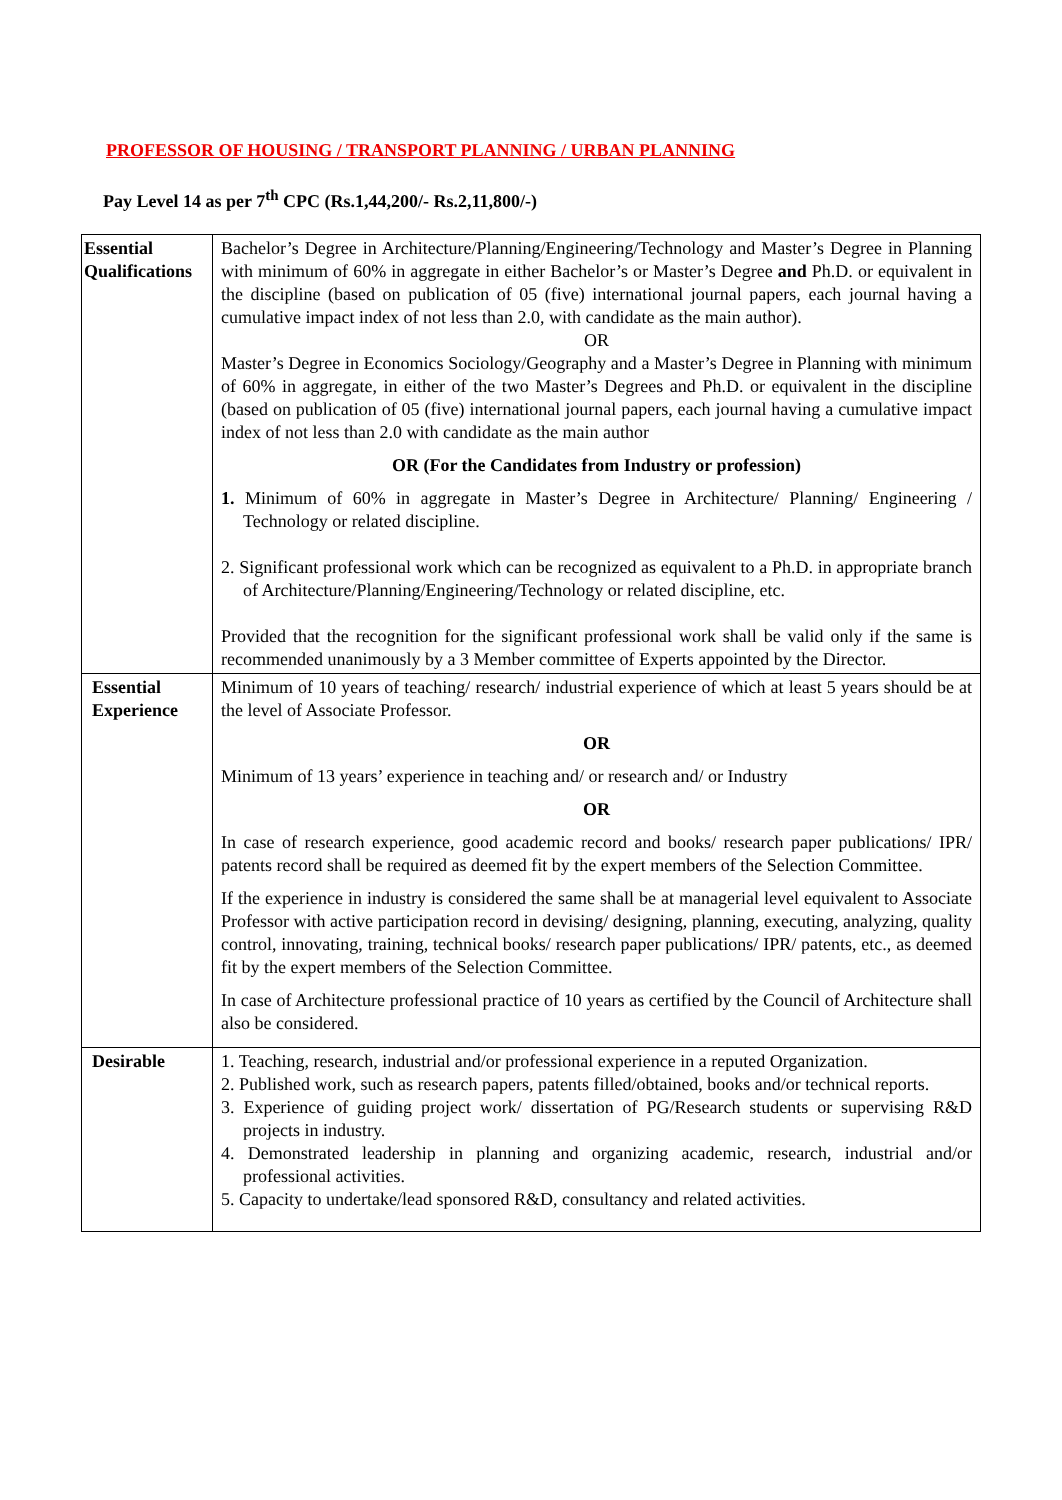PROFESSOR OF HOUSING / TRANSPORT PLANNING / URBAN PLANNING
Pay Level 14 as per 7<sup>th</sup> CPC (Rs.1,44,200/- Rs.2,11,800/-)
| Essential Qualifications | Bachelor’s Degree in Architecture/Planning/Engineering/Technology and Master’s Degree in Planning with minimum of 60% in aggregate in either Bachelor’s or Master’s Degree and Ph.D. or equivalent in the discipline (based on publication of 05 (five) international journal papers, each journal having a cumulative impact index of not less than 2.0, with candidate as the main author). OR Master’s Degree in Economics Sociology/Geography and a Master’s Degree in Planning with minimum of 60% in aggregate, in either of the two Master’s Degrees and Ph.D. or equivalent in the discipline (based on publication of 05 (five) international journal papers, each journal having a cumulative impact index of not less than 2.0 with candidate as the main author OR (For the Candidates from Industry or profession) 1. Minimum of 60% in aggregate in Master’s Degree in Architecture/ Planning/ Engineering / Technology or related discipline. 2. Significant professional work which can be recognized as equivalent to a Ph.D. in appropriate branch of Architecture/Planning/Engineering/Technology or related discipline, etc. Provided that the recognition for the significant professional work shall be valid only if the same is recommended unanimously by a 3 Member committee of Experts appointed by the Director. |
| Essential Experience | Minimum of 10 years of teaching/ research/ industrial experience of which at least 5 years should be at the level of Associate Professor. OR Minimum of 13 years’ experience in teaching and/ or research and/ or Industry OR In case of research experience, good academic record and books/ research paper publications/ IPR/ patents record shall be required as deemed fit by the expert members of the Selection Committee. If the experience in industry is considered the same shall be at managerial level equivalent to Associate Professor with active participation record in devising/ designing, planning, executing, analyzing, quality control, innovating, training, technical books/ research paper publications/ IPR/ patents, etc., as deemed fit by the expert members of the Selection Committee. In case of Architecture professional practice of 10 years as certified by the Council of Architecture shall also be considered. |
| Desirable | 1. Teaching, research, industrial and/or professional experience in a reputed Organization. 2. Published work, such as research papers, patents filled/obtained, books and/or technical reports. 3. Experience of guiding project work/ dissertation of PG/Research students or supervising R&D projects in industry. 4. Demonstrated leadership in planning and organizing academic, research, industrial and/or professional activities. 5. Capacity to undertake/lead sponsored R&D, consultancy and related activities. |